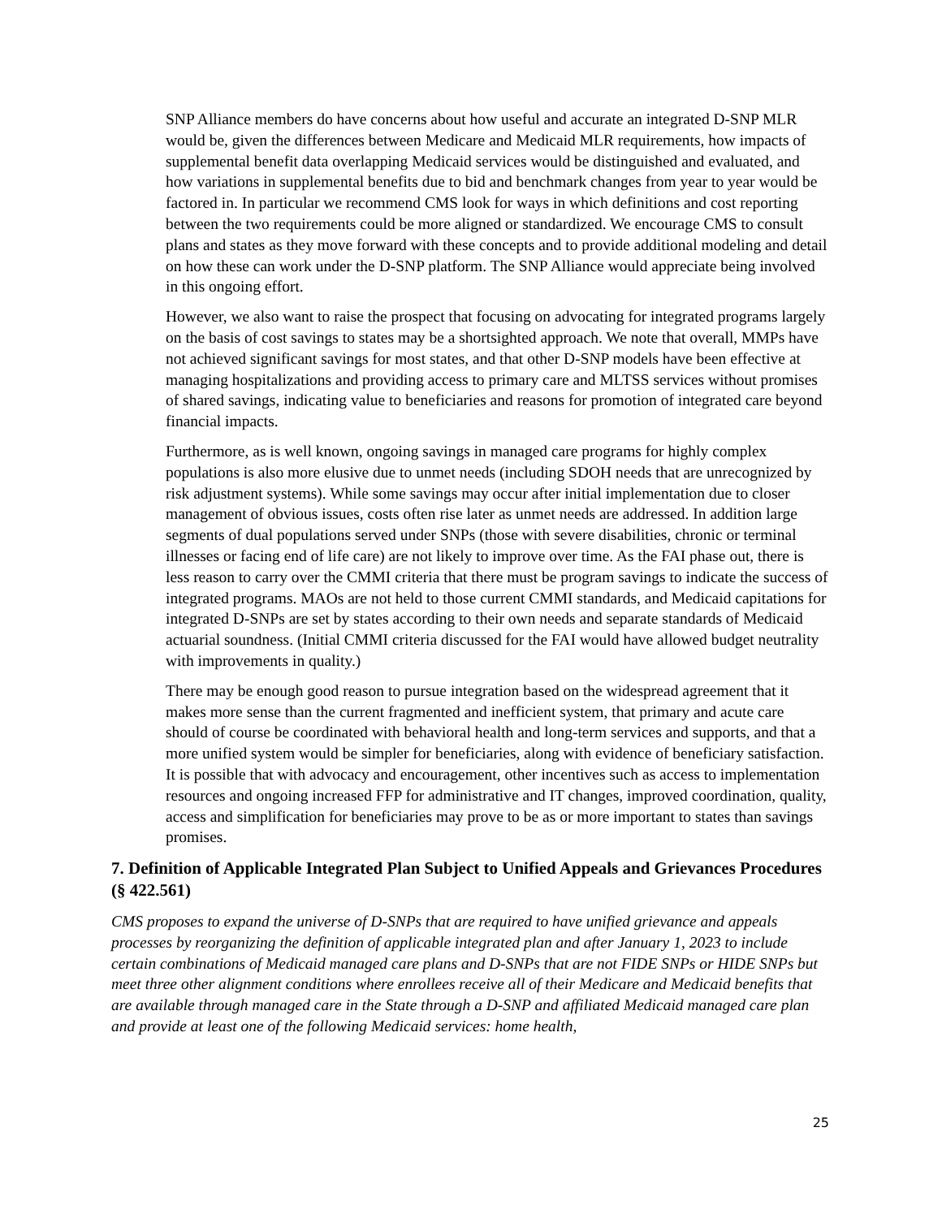SNP Alliance members do have concerns about how useful and accurate an integrated D-SNP MLR would be, given the differences between Medicare and Medicaid MLR requirements, how impacts of supplemental benefit data overlapping Medicaid services would be distinguished and evaluated, and how variations in supplemental benefits due to bid and benchmark changes from year to year would be factored in. In particular we recommend CMS look for ways in which definitions and cost reporting between the two requirements could be more aligned or standardized. We encourage CMS to consult plans and states as they move forward with these concepts and to provide additional modeling and detail on how these can work under the D-SNP platform. The SNP Alliance would appreciate being involved in this ongoing effort.
However, we also want to raise the prospect that focusing on advocating for integrated programs largely on the basis of cost savings to states may be a shortsighted approach. We note that overall, MMPs have not achieved significant savings for most states, and that other D-SNP models have been effective at managing hospitalizations and providing access to primary care and MLTSS services without promises of shared savings, indicating value to beneficiaries and reasons for promotion of integrated care beyond financial impacts.
Furthermore, as is well known, ongoing savings in managed care programs for highly complex populations is also more elusive due to unmet needs (including SDOH needs that are unrecognized by risk adjustment systems). While some savings may occur after initial implementation due to closer management of obvious issues, costs often rise later as unmet needs are addressed. In addition large segments of dual populations served under SNPs (those with severe disabilities, chronic or terminal illnesses or facing end of life care) are not likely to improve over time. As the FAI phase out, there is less reason to carry over the CMMI criteria that there must be program savings to indicate the success of integrated programs. MAOs are not held to those current CMMI standards, and Medicaid capitations for integrated D-SNPs are set by states according to their own needs and separate standards of Medicaid actuarial soundness. (Initial CMMI criteria discussed for the FAI would have allowed budget neutrality with improvements in quality.)
There may be enough good reason to pursue integration based on the widespread agreement that it makes more sense than the current fragmented and inefficient system, that primary and acute care should of course be coordinated with behavioral health and long-term services and supports, and that a more unified system would be simpler for beneficiaries, along with evidence of beneficiary satisfaction. It is possible that with advocacy and encouragement, other incentives such as access to implementation resources and ongoing increased FFP for administrative and IT changes, improved coordination, quality, access and simplification for beneficiaries may prove to be as or more important to states than savings promises.
7. Definition of Applicable Integrated Plan Subject to Unified Appeals and Grievances Procedures (§ 422.561)
CMS proposes to expand the universe of D-SNPs that are required to have unified grievance and appeals processes by reorganizing the definition of applicable integrated plan and after January 1, 2023 to include certain combinations of Medicaid managed care plans and D-SNPs that are not FIDE SNPs or HIDE SNPs but meet three other alignment conditions where enrollees receive all of their Medicare and Medicaid benefits that are available through managed care in the State through a D-SNP and affiliated Medicaid managed care plan and provide at least one of the following Medicaid services: home health,
25